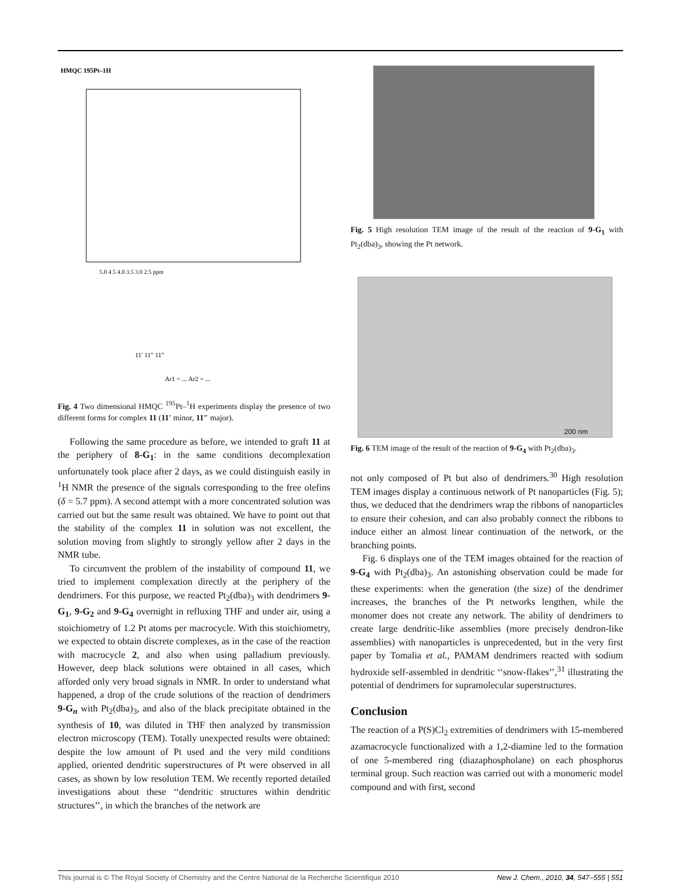HMQC 195Pt–1H
5.0 4.5 4.0 3.5 3.0 2.5 ppm
Ar1 = ... Ar2 = ...
11′ 11″ 11″
Fig. 4 Two dimensional HMQC <sup>195</sup>Pt–<sup>1</sup>H experiments display the presence of two different forms for complex 11 (11′ minor, 11″ major).
Following the same procedure as before, we intended to graft 11 at the periphery of 8-G<sub>1</sub>: in the same conditions decomplexation unfortunately took place after 2 days, as we could distinguish easily in <sup>1</sup>H NMR the presence of the signals corresponding to the free olefins (δ = 5.7 ppm). A second attempt with a more concentrated solution was carried out but the same result was obtained. We have to point out that the stability of the complex 11 in solution was not excellent, the solution moving from slightly to strongly yellow after 2 days in the NMR tube.
To circumvent the problem of the instability of compound 11, we tried to implement complexation directly at the periphery of the dendrimers. For this purpose, we reacted Pt<sub>2</sub>(dba)<sub>3</sub> with dendrimers 9-G<sub>1</sub>, 9-G<sub>2</sub> and 9-G<sub>4</sub> overnight in refluxing THF and under air, using a stoichiometry of 1.2 Pt atoms per macrocycle. With this stoichiometry, we expected to obtain discrete complexes, as in the case of the reaction with macrocycle 2, and also when using palladium previously. However, deep black solutions were obtained in all cases, which afforded only very broad signals in NMR. In order to understand what happened, a drop of the crude solutions of the reaction of dendrimers 9-G<sub>n</sub> with Pt<sub>2</sub>(dba)<sub>3</sub>, and also of the black precipitate obtained in the synthesis of 10, was diluted in THF then analyzed by transmission electron microscopy (TEM). Totally unexpected results were obtained: despite the low amount of Pt used and the very mild conditions applied, oriented dendritic superstructures of Pt were observed in all cases, as shown by low resolution TEM. We recently reported detailed investigations about these ‘‘dendritic structures within dendritic structures’’, in which the branches of the network are
Fig. 5 High resolution TEM image of the result of the reaction of 9-G<sub>1</sub> with Pt<sub>2</sub>(dba)<sub>3</sub>, showing the Pt network.
200 nm
Fig. 6 TEM image of the result of the reaction of 9-G<sub>4</sub> with Pt<sub>2</sub>(dba)<sub>3</sub>.
not only composed of Pt but also of dendrimers.<sup>30</sup> High resolution TEM images display a continuous network of Pt nanoparticles (Fig. 5); thus, we deduced that the dendrimers wrap the ribbons of nanoparticles to ensure their cohesion, and can also probably connect the ribbons to induce either an almost linear continuation of the network, or the branching points.
Fig. 6 displays one of the TEM images obtained for the reaction of 9-G<sub>4</sub> with Pt<sub>2</sub>(dba)<sub>3</sub>. An astonishing observation could be made for these experiments: when the generation (the size) of the dendrimer increases, the branches of the Pt networks lengthen, while the monomer does not create any network. The ability of dendrimers to create large dendritic-like assemblies (more precisely dendron-like assemblies) with nanoparticles is unprecedented, but in the very first paper by Tomalia et al., PAMAM dendrimers reacted with sodium hydroxide self-assembled in dendritic ‘‘snow-flakes’’,<sup>31</sup> illustrating the potential of dendrimers for supramolecular superstructures.
Conclusion
The reaction of a P(S)Cl<sub>2</sub> extremities of dendrimers with 15-membered azamacrocycle functionalized with a 1,2-diamine led to the formation of one 5-membered ring (diazaphospholane) on each phosphorus terminal group. Such reaction was carried out with a monomeric model compound and with first, second
This journal is © The Royal Society of Chemistry and the Centre National de la Recherche Scientifique 2010 New J. Chem., 2010, 34, 547–555 | 551